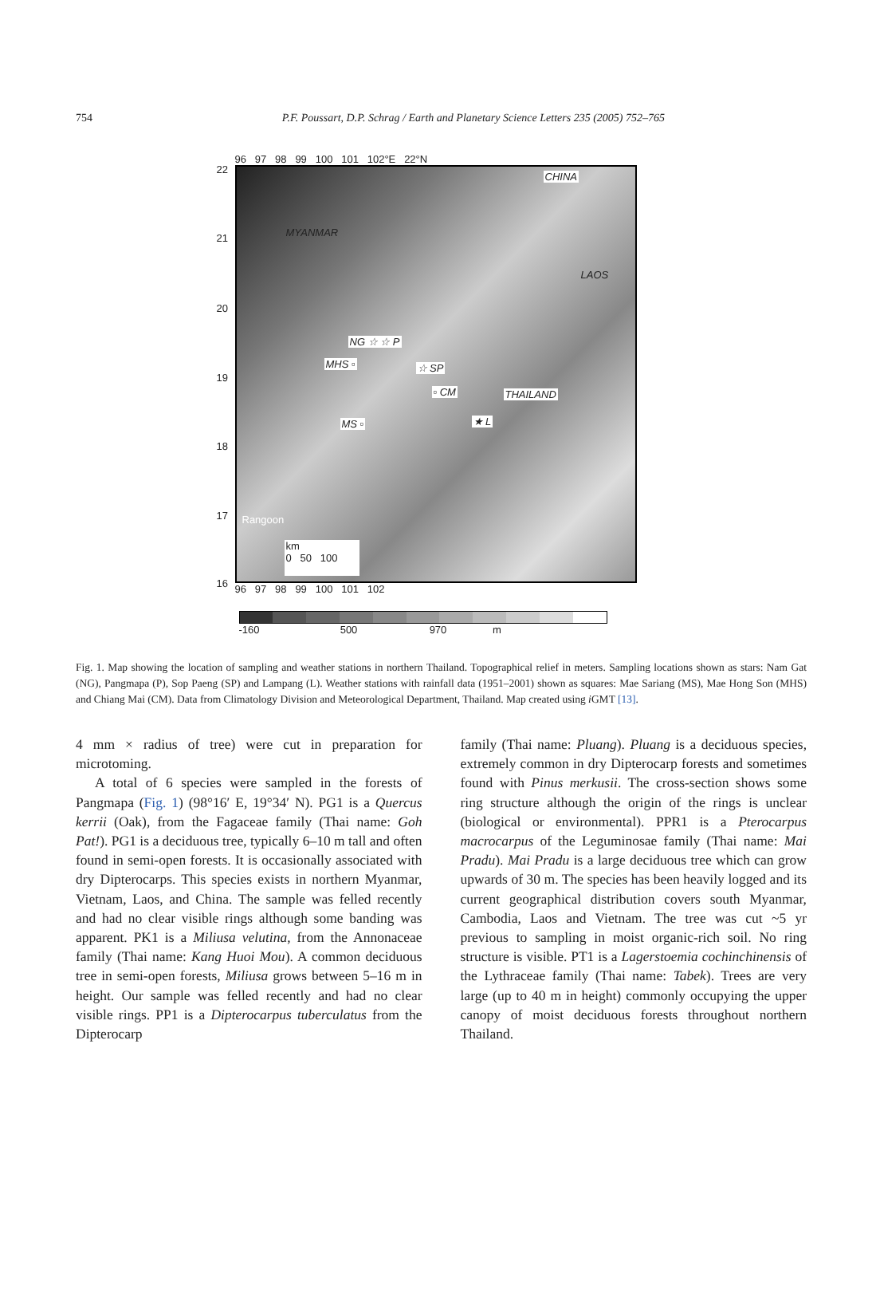754 P.F. Poussart, D.P. Schrag / Earth and Planetary Science Letters 235 (2005) 752–765
96 97 98 99 100 101 102°E 22°N
CHINA
MYANMAR
LAOS
NG ☆ ☆ P
MHS ▫ ☆ SP
▫ CM THAILAND
MS ▫ ★ L
Rangoon
km
0 50 100
22
21
20
19
18
17
16
96 97 98 99 100 101 102
-160 500 970 m
Fig. 1. Map showing the location of sampling and weather stations in northern Thailand. Topographical relief in meters. Sampling locations shown as stars: Nam Gat (NG), Pangmapa (P), Sop Paeng (SP) and Lampang (L). Weather stations with rainfall data (1951–2001) shown as squares: Mae Sariang (MS), Mae Hong Son (MHS) and Chiang Mai (CM). Data from Climatology Division and Meteorological Department, Thailand. Map created using i GMT [13].
4 mm × radius of tree) were cut in preparation for microtoming.
A total of 6 species were sampled in the forests of Pangmapa (Fig. 1) (98°16′ E, 19°34′ N). PG1 is a Quercus kerrii (Oak), from the Fagaceae family (Thai name: Goh Pat!). PG1 is a deciduous tree, typically 6–10 m tall and often found in semi-open forests. It is occasionally associated with dry Dipterocarps. This species exists in northern Myanmar, Vietnam, Laos, and China. The sample was felled recently and had no clear visible rings although some banding was apparent. PK1 is a Miliusa velutina, from the Annonaceae family (Thai name: Kang Huoi Mou). A common deciduous tree in semi-open forests, Miliusa grows between 5–16 m in height. Our sample was felled recently and had no clear visible rings. PP1 is a Dipterocarpus tuberculatus from the Dipterocarp
family (Thai name: Pluang). Pluang is a deciduous species, extremely common in dry Dipterocarp forests and sometimes found with Pinus merkusii. The cross-section shows some ring structure although the origin of the rings is unclear (biological or environmental). PPR1 is a Pterocarpus macrocarpus of the Leguminosae family (Thai name: Mai Pradu). Mai Pradu is a large deciduous tree which can grow upwards of 30 m. The species has been heavily logged and its current geographical distribution covers south Myanmar, Cambodia, Laos and Vietnam. The tree was cut ~5 yr previous to sampling in moist organic-rich soil. No ring structure is visible. PT1 is a Lagerstoemia cochinchinensis of the Lythraceae family (Thai name: Tabek). Trees are very large (up to 40 m in height) commonly occupying the upper canopy of moist deciduous forests throughout northern Thailand.